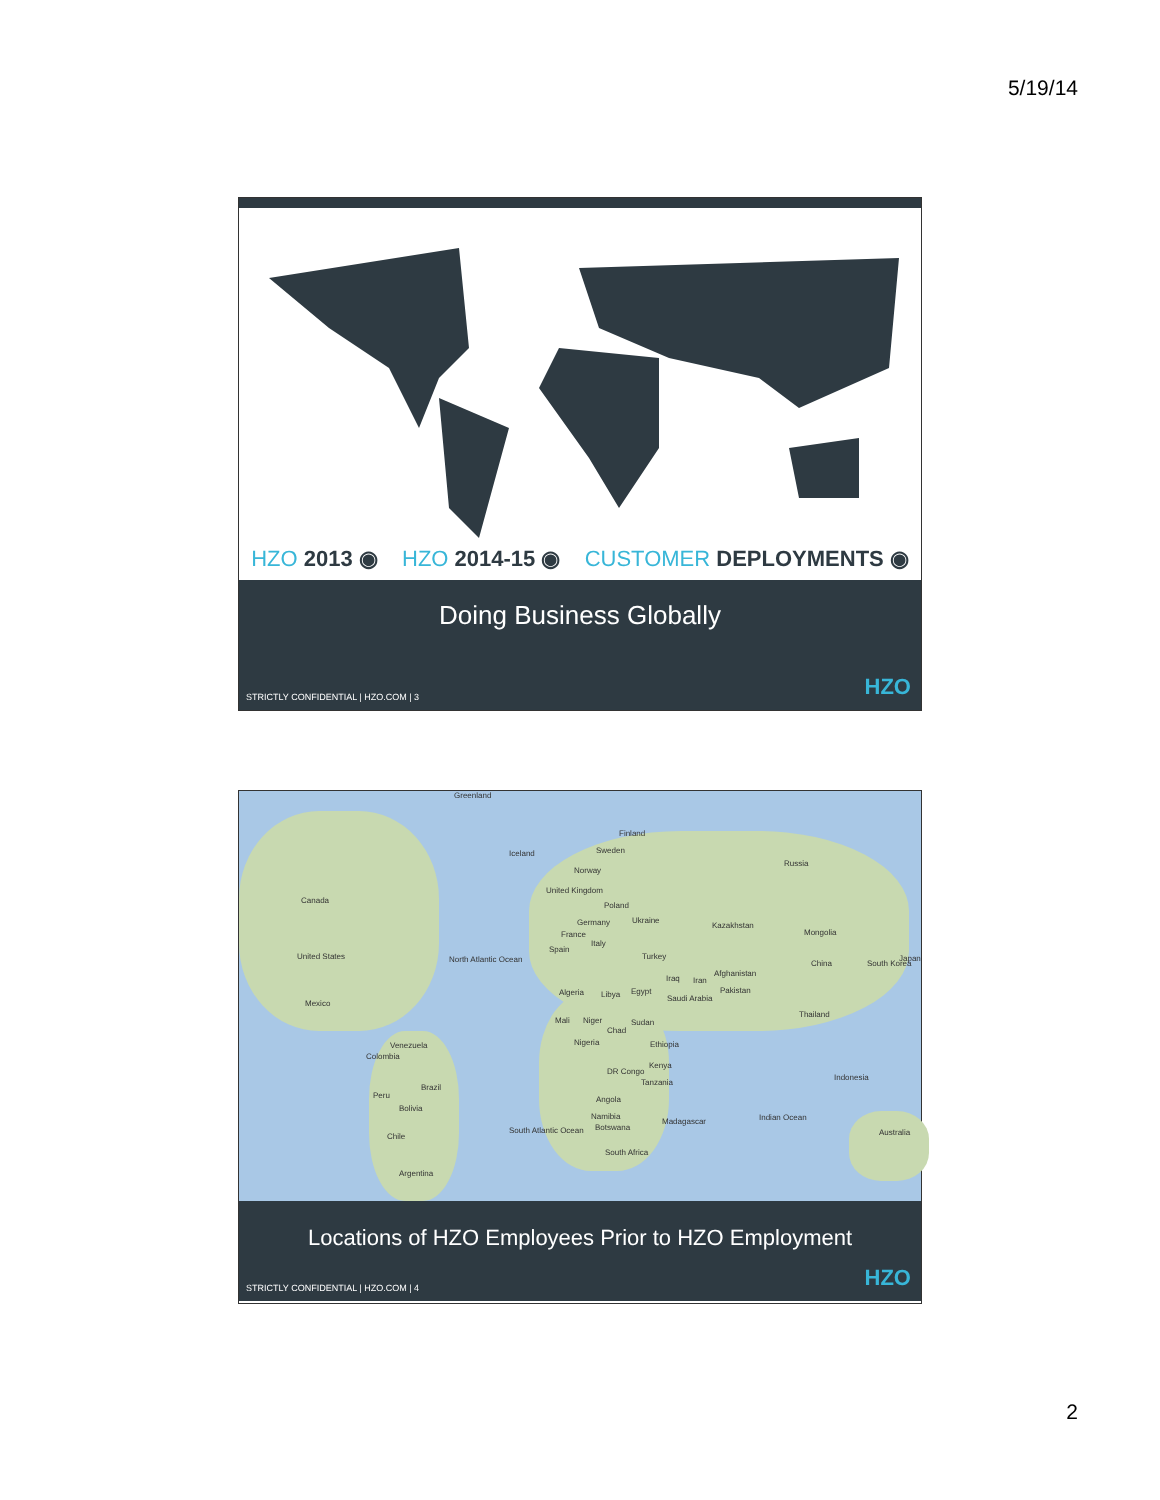5/19/14
HZO 2013 ◉ HZO 2014-15 ◉ CUSTOMER DEPLOYMENTS ◉
Doing Business Globally
STRICTLY CONFIDENTIAL | HZO.COM | 3
HZO
Greenland
Finland
Iceland Sweden
Russia
Norway
Canada
United Kingdom
Poland
Germany Ukraine
Kazakhstan
Mongolia France
Italy
Spain
United States Turkey North Atlantic Ocean China South Korea
Japan
Afghanistan
Iraq Iran
Pakistan Algeria Libya Egypt
Saudi Arabia
Mexico
Thailand
Mali Niger Sudan
Chad
Nigeria Ethiopia Venezuela
Colombia
Kenya
DR Congo
Indonesia
Tanzania
Brazil
Peru Angola
Bolivia
Namibia
Madagascar Indian Ocean
Botswana
Australia Chile
South Atlantic Ocean
South Africa
Argentina
Locations of HZO Employees Prior to HZO Employment
STRICTLY CONFIDENTIAL | HZO.COM | 4
HZO
2